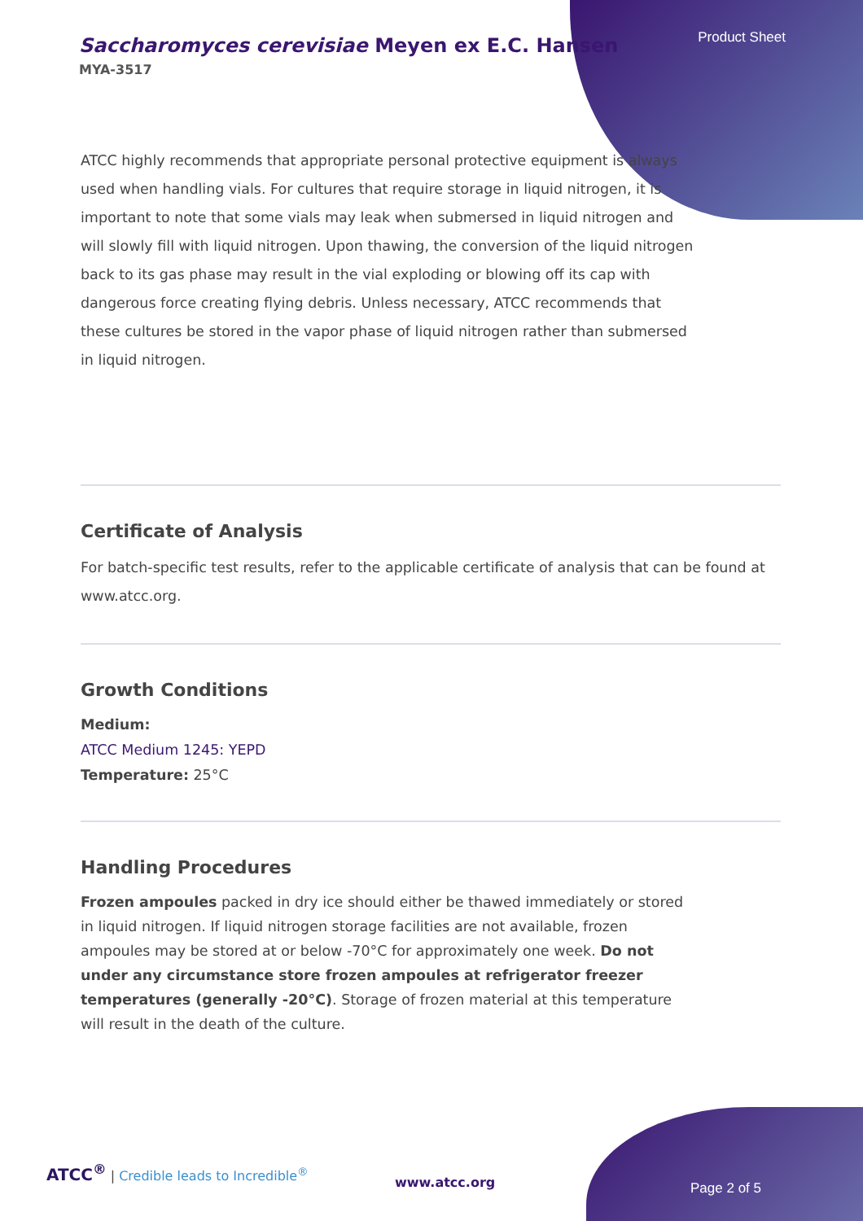Saccharomyces cerevisiae Meyen ex E.C. Hansen
MYA-3517
Product Sheet
ATCC highly recommends that appropriate personal protective equipment is always used when handling vials. For cultures that require storage in liquid nitrogen, it is important to note that some vials may leak when submersed in liquid nitrogen and will slowly fill with liquid nitrogen. Upon thawing, the conversion of the liquid nitrogen back to its gas phase may result in the vial exploding or blowing off its cap with dangerous force creating flying debris. Unless necessary, ATCC recommends that these cultures be stored in the vapor phase of liquid nitrogen rather than submersed in liquid nitrogen.
Certificate of Analysis
For batch-specific test results, refer to the applicable certificate of analysis that can be found at www.atcc.org.
Growth Conditions
Medium:
ATCC Medium 1245: YEPD
Temperature: 25°C
Handling Procedures
Frozen ampoules packed in dry ice should either be thawed immediately or stored in liquid nitrogen. If liquid nitrogen storage facilities are not available, frozen ampoules may be stored at or below -70°C for approximately one week. Do not under any circumstance store frozen ampoules at refrigerator freezer temperatures (generally -20°C). Storage of frozen material at this temperature will result in the death of the culture.
ATCC<sup>®</sup> | Credible leads to Incredible<sup>®</sup>
www.atcc.org Page 2 of 5